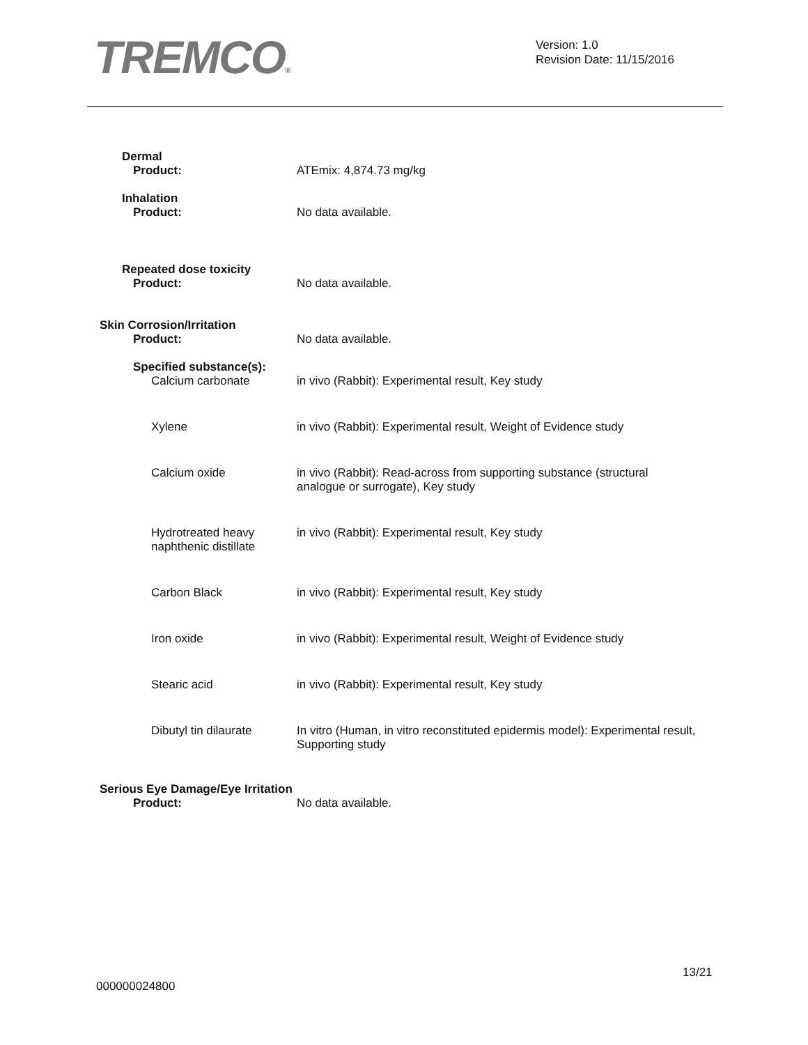TREMCO®
Version: 1.0
Revision Date: 11/15/2016
Dermal
Product:
ATEmix: 4,874.73 mg/kg
Inhalation
Product:
No data available.
Repeated dose toxicity
Product:
No data available.
Skin Corrosion/Irritation
Product:
No data available.
Specified substance(s):
Calcium carbonate
in vivo (Rabbit): Experimental result, Key study
Xylene in vivo (Rabbit): Experimental result, Weight of Evidence study
Calcium oxide in vivo (Rabbit): Read-across from supporting substance (structural
analogue or surrogate), Key study
Hydrotreated heavy
naphthenic distillate
in vivo (Rabbit): Experimental result, Key study
Carbon Black in vivo (Rabbit): Experimental result, Key study
Iron oxide in vivo (Rabbit): Experimental result, Weight of Evidence study
Stearic acid in vivo (Rabbit): Experimental result, Key study
Dibutyl tin dilaurate
In vitro (Human, in vitro reconstituted epidermis model): Experimental result,
Supporting study
Serious Eye Damage/Eye Irritation
Product: No data available.
13/21
000000024800